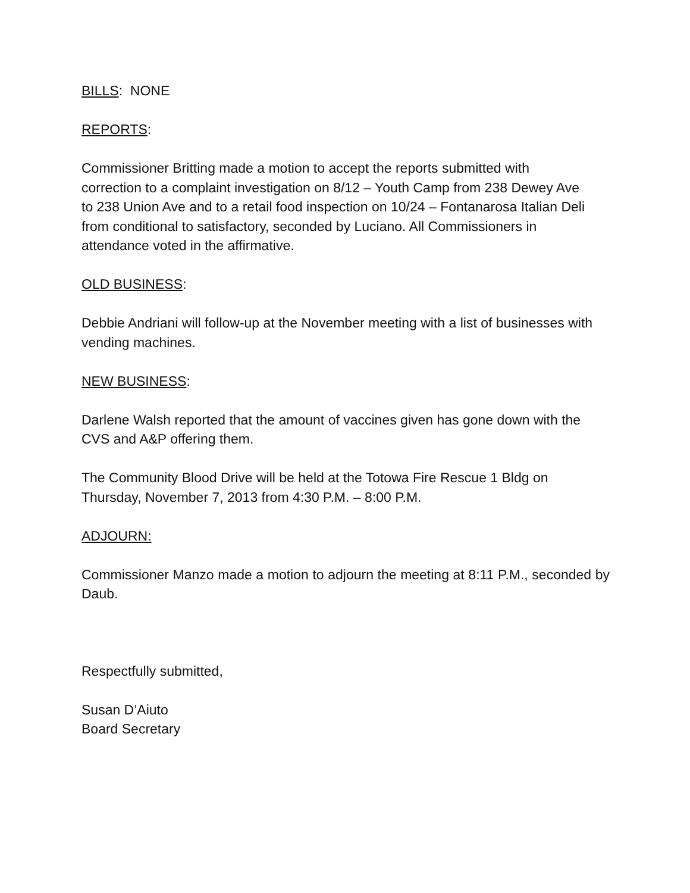BILLS: NONE
REPORTS:
Commissioner Britting made a motion to accept the reports submitted with correction to a complaint investigation on 8/12 – Youth Camp from 238 Dewey Ave to 238 Union Ave and to a retail food inspection on 10/24 – Fontanarosa Italian Deli from conditional to satisfactory, seconded by Luciano. All Commissioners in attendance voted in the affirmative.
OLD BUSINESS:
Debbie Andriani will follow-up at the November meeting with a list of businesses with vending machines.
NEW BUSINESS:
Darlene Walsh reported that the amount of vaccines given has gone down with the CVS and A&P offering them.
The Community Blood Drive will be held at the Totowa Fire Rescue 1 Bldg on Thursday, November 7, 2013 from 4:30 P.M. – 8:00 P.M.
ADJOURN:
Commissioner Manzo made a motion to adjourn the meeting at 8:11 P.M., seconded by Daub.
Respectfully submitted,
Susan D’Aiuto
Board Secretary